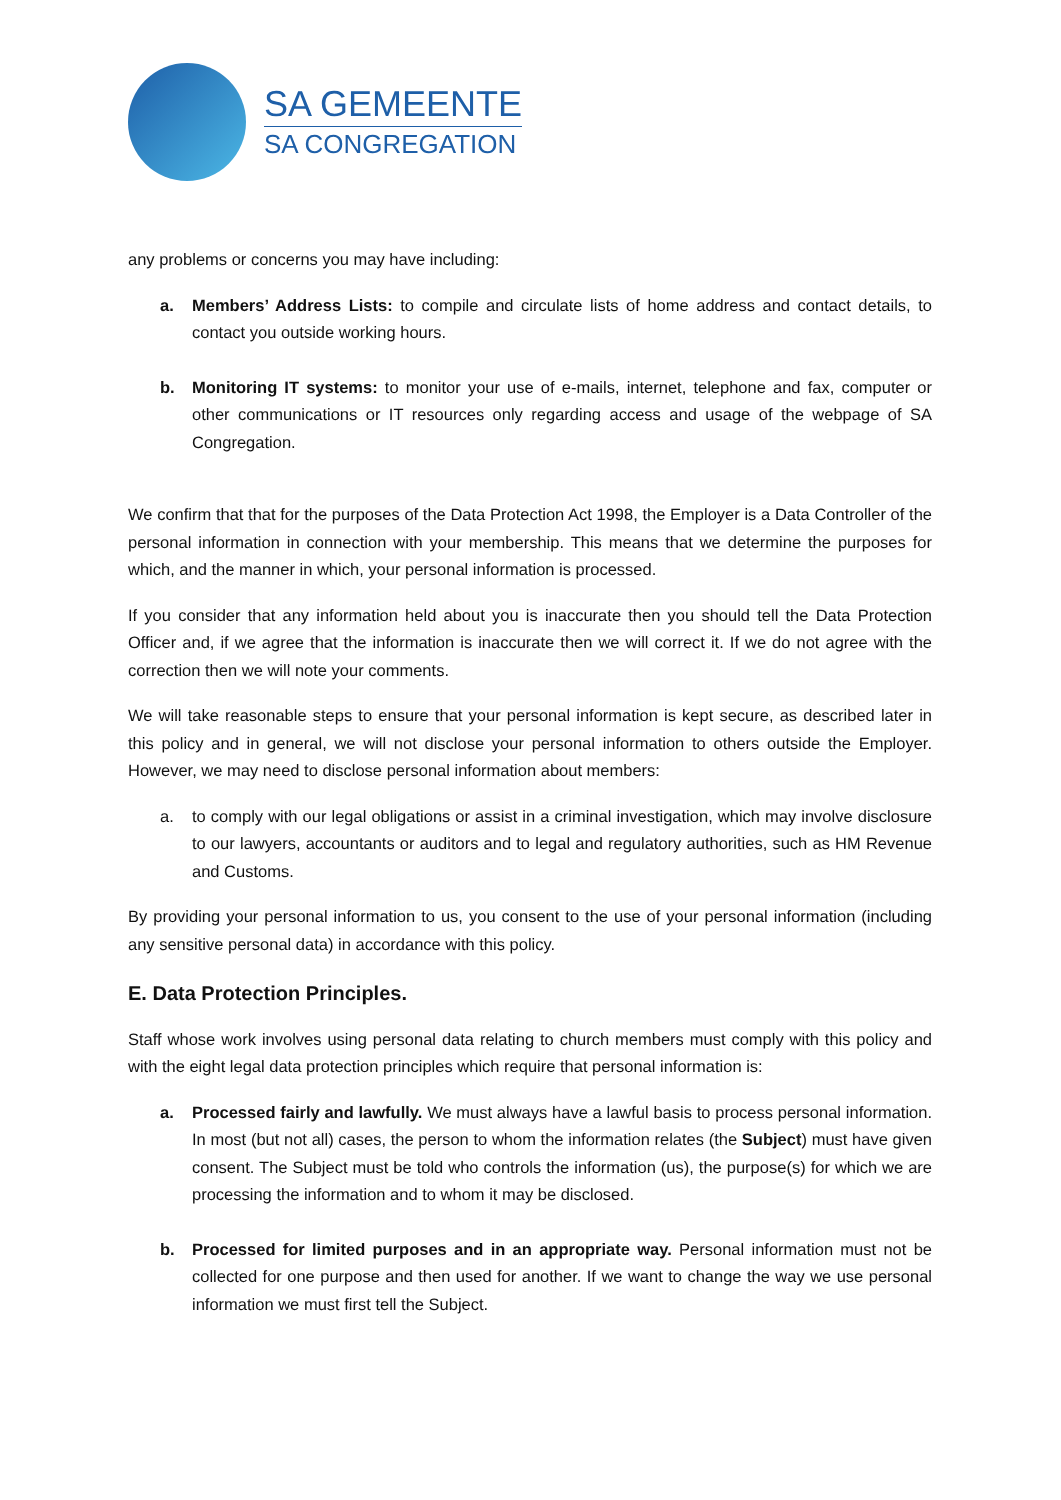SA GEMEENTE
SA CONGREGATION
any problems or concerns you may have including:
a. Members’ Address Lists: to compile and circulate lists of home address and contact details, to contact you outside working hours.
b. Monitoring IT systems: to monitor your use of e-mails, internet, telephone and fax, computer or other communications or IT resources only regarding access and usage of the webpage of SA Congregation.
We confirm that that for the purposes of the Data Protection Act 1998, the Employer is a Data Controller of the personal information in connection with your membership. This means that we determine the purposes for which, and the manner in which, your personal information is processed.
If you consider that any information held about you is inaccurate then you should tell the Data Protection Officer and, if we agree that the information is inaccurate then we will correct it. If we do not agree with the correction then we will note your comments.
We will take reasonable steps to ensure that your personal information is kept secure, as described later in this policy and in general, we will not disclose your personal information to others outside the Employer. However, we may need to disclose personal information about members:
a. to comply with our legal obligations or assist in a criminal investigation, which may involve disclosure to our lawyers, accountants or auditors and to legal and regulatory authorities, such as HM Revenue and Customs.
By providing your personal information to us, you consent to the use of your personal information (including any sensitive personal data) in accordance with this policy.
E. Data Protection Principles.
Staff whose work involves using personal data relating to church members must comply with this policy and with the eight legal data protection principles which require that personal information is:
a. Processed fairly and lawfully. We must always have a lawful basis to process personal information. In most (but not all) cases, the person to whom the information relates (the Subject) must have given consent. The Subject must be told who controls the information (us), the purpose(s) for which we are processing the information and to whom it may be disclosed.
b. Processed for limited purposes and in an appropriate way. Personal information must not be collected for one purpose and then used for another. If we want to change the way we use personal information we must first tell the Subject.